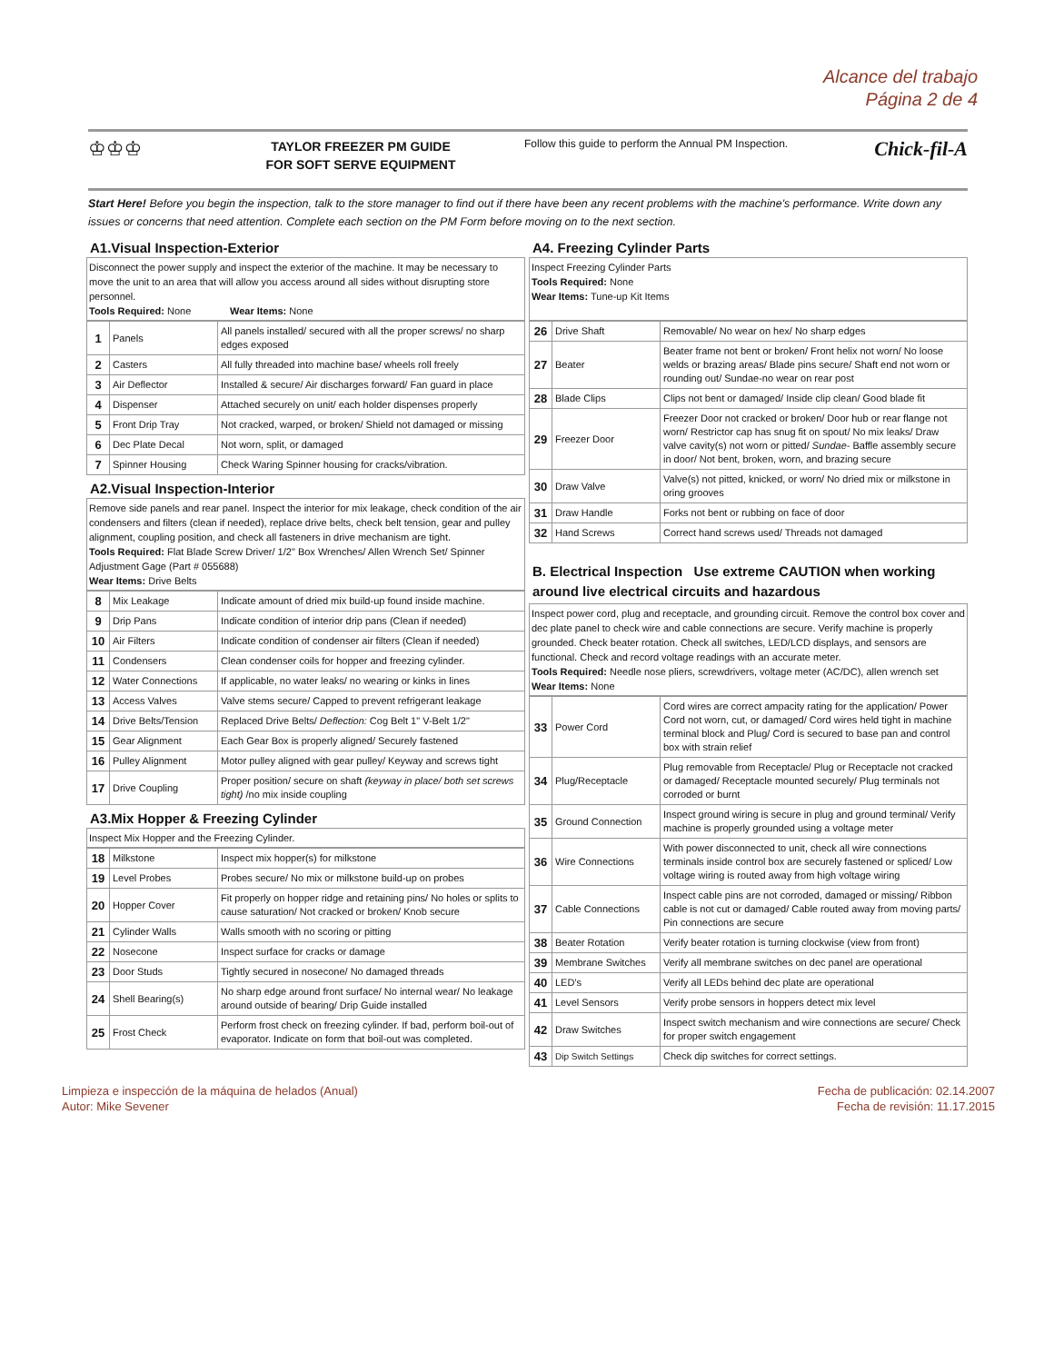Alcance del trabajo
Página 2 de 4
♔♔♔
TAYLOR FREEZER PM GUIDE
FOR SOFT SERVE EQUIPMENT
Follow this guide to perform the Annual PM Inspection.
Chick-fil-A
Start Here! Before you begin the inspection, talk to the store manager to find out if there have been any recent problems with the machine's performance. Write down any issues or concerns that need attention. Complete each section on the PM Form before moving on to the next section.
A1.Visual Inspection-Exterior
Disconnect the power supply and inspect the exterior of the machine. It may be necessary to move the unit to an area that will allow you access around all sides without disrupting store personnel.
Tools Required: None Wear Items: None
| 1 | Panels | All panels installed/ secured with all the proper screws/ no sharp edges exposed |
| 2 | Casters | All fully threaded into machine base/ wheels roll freely |
| 3 | Air Deflector | Installed & secure/ Air discharges forward/ Fan guard in place |
| 4 | Dispenser | Attached securely on unit/ each holder dispenses properly |
| 5 | Front Drip Tray | Not cracked, warped, or broken/ Shield not damaged or missing |
| 6 | Dec Plate Decal | Not worn, split, or damaged |
| 7 | Spinner Housing | Check Waring Spinner housing for cracks/vibration. |
A2.Visual Inspection-Interior
Remove side panels and rear panel. Inspect the interior for mix leakage, check condition of the air condensers and filters (clean if needed), replace drive belts, check belt tension, gear and pulley alignment, coupling position, and check all fasteners in drive mechanism are tight.
Tools Required: Flat Blade Screw Driver/ 1/2" Box Wrenches/ Allen Wrench Set/ Spinner Adjustment Gage (Part # 055688)
Wear Items: Drive Belts
| 8 | Mix Leakage | Indicate amount of dried mix build-up found inside machine. |
| 9 | Drip Pans | Indicate condition of interior drip pans (Clean if needed) |
| 10 | Air Filters | Indicate condition of condenser air filters (Clean if needed) |
| 11 | Condensers | Clean condenser coils for hopper and freezing cylinder. |
| 12 | Water Connections | If applicable, no water leaks/ no wearing or kinks in lines |
| 13 | Access Valves | Valve stems secure/ Capped to prevent refrigerant leakage |
| 14 | Drive Belts/Tension | Replaced Drive Belts/ Deflection: Cog Belt 1" V-Belt 1/2" |
| 15 | Gear Alignment | Each Gear Box is properly aligned/ Securely fastened |
| 16 | Pulley Alignment | Motor pulley aligned with gear pulley/ Keyway and screws tight |
| 17 | Drive Coupling | Proper position/ secure on shaft (keyway in place/ both set screws tight) /no mix inside coupling |
A3.Mix Hopper & Freezing Cylinder
Inspect Mix Hopper and the Freezing Cylinder.
| 18 | Milkstone | Inspect mix hopper(s) for milkstone |
| 19 | Level Probes | Probes secure/ No mix or milkstone build-up on probes |
| 20 | Hopper Cover | Fit properly on hopper ridge and retaining pins/ No holes or splits to cause saturation/ Not cracked or broken/ Knob secure |
| 21 | Cylinder Walls | Walls smooth with no scoring or pitting |
| 22 | Nosecone | Inspect surface for cracks or damage |
| 23 | Door Studs | Tightly secured in nosecone/ No damaged threads |
| 24 | Shell Bearing(s) | No sharp edge around front surface/ No internal wear/ No leakage around outside of bearing/ Drip Guide installed |
| 25 | Frost Check | Perform frost check on freezing cylinder. If bad, perform boil-out of evaporator. Indicate on form that boil-out was completed. |
A4. Freezing Cylinder Parts
Inspect Freezing Cylinder Parts
Tools Required: None
Wear Items: Tune-up Kit Items
| 26 | Drive Shaft | Removable/ No wear on hex/ No sharp edges |
| 27 | Beater | Beater frame not bent or broken/ Front helix not worn/ No loose welds or brazing areas/ Blade pins secure/ Shaft end not worn or rounding out/ Sundae-no wear on rear post |
| 28 | Blade Clips | Clips not bent or damaged/ Inside clip clean/ Good blade fit |
| 29 | Freezer Door | Freezer Door not cracked or broken/ Door hub or rear flange not worn/ Restrictor cap has snug fit on spout/ No mix leaks/ Draw valve cavity(s) not worn or pitted/ Sundae- Baffle assembly secure in door/ Not bent, broken, worn, and brazing secure |
| 30 | Draw Valve | Valve(s) not pitted, knicked, or worn/ No dried mix or milkstone in oring grooves |
| 31 | Draw Handle | Forks not bent or rubbing on face of door |
| 32 | Hand Screws | Correct hand screws used/ Threads not damaged |
B. Electrical Inspection Use extreme CAUTION when working around live electrical circuits and hazardous
Inspect power cord, plug and receptacle, and grounding circuit. Remove the control box cover and dec plate panel to check wire and cable connections are secure. Verify machine is properly grounded. Check beater rotation. Check all switches, LED/LCD displays, and sensors are functional. Check and record voltage readings with an accurate meter.
Tools Required: Needle nose pliers, screwdrivers, voltage meter (AC/DC), allen wrench set
Wear Items: None
| 33 | Power Cord | Cord wires are correct ampacity rating for the application/ Power Cord not worn, cut, or damaged/ Cord wires held tight in machine terminal block and Plug/ Cord is secured to base pan and control box with strain relief |
| 34 | Plug/Receptacle | Plug removable from Receptacle/ Plug or Receptacle not cracked or damaged/ Receptacle mounted securely/ Plug terminals not corroded or burnt |
| 35 | Ground Connection | Inspect ground wiring is secure in plug and ground terminal/ Verify machine is properly grounded using a voltage meter |
| 36 | Wire Connections | With power disconnected to unit, check all wire connections terminals inside control box are securely fastened or spliced/ Low voltage wiring is routed away from high voltage wiring |
| 37 | Cable Connections | Inspect cable pins are not corroded, damaged or missing/ Ribbon cable is not cut or damaged/ Cable routed away from moving parts/ Pin connections are secure |
| 38 | Beater Rotation | Verify beater rotation is turning clockwise (view from front) |
| 39 | Membrane Switches | Verify all membrane switches on dec panel are operational |
| 40 | LED's | Verify all LEDs behind dec plate are operational |
| 41 | Level Sensors | Verify probe sensors in hoppers detect mix level |
| 42 | Draw Switches | Inspect switch mechanism and wire connections are secure/ Check for proper switch engagement |
| 43 | Dip Switch Settings | Check dip switches for correct settings. |
Limpieza e inspección de la máquina de helados (Anual)
Autor: Mike Sevener
Fecha de publicación: 02.14.2007
Fecha de revisión: 11.17.2015